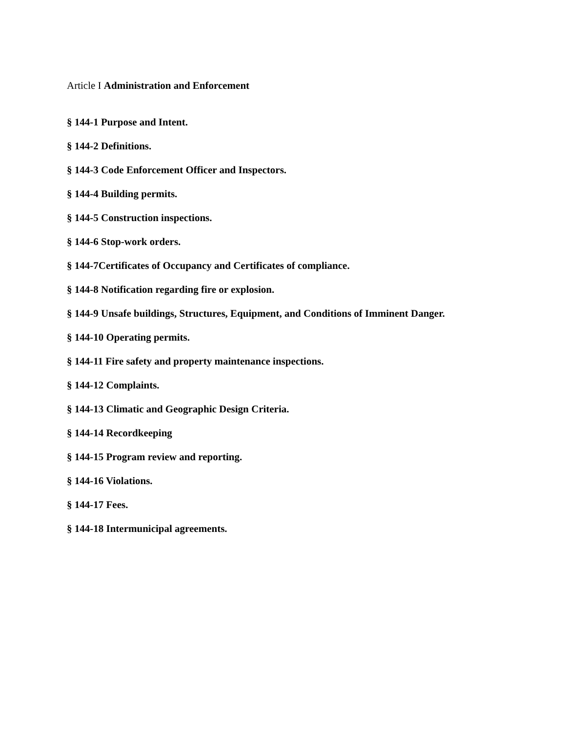Article I Administration and Enforcement
§ 144-1 Purpose and Intent.
§ 144-2 Definitions.
§ 144-3 Code Enforcement Officer and Inspectors.
§ 144-4 Building permits.
§ 144-5 Construction inspections.
§ 144-6 Stop-work orders.
§ 144-7Certificates of Occupancy and Certificates of compliance.
§ 144-8 Notification regarding fire or explosion.
§ 144-9 Unsafe buildings, Structures, Equipment, and Conditions of Imminent Danger.
§ 144-10 Operating permits.
§ 144-11 Fire safety and property maintenance inspections.
§ 144-12 Complaints.
§ 144-13 Climatic and Geographic Design Criteria.
§ 144-14 Recordkeeping
§ 144-15 Program review and reporting.
§ 144-16 Violations.
§ 144-17 Fees.
§ 144-18 Intermunicipal agreements.